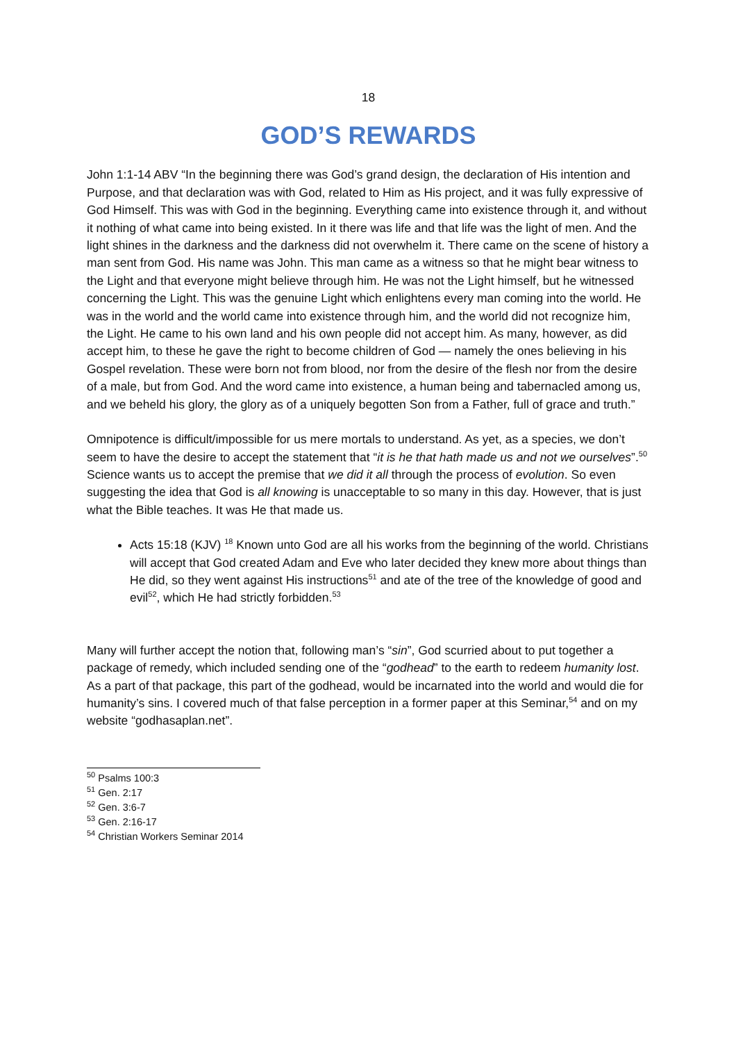18
GOD’S REWARDS
John 1:1-14 ABV “In the beginning there was God’s grand design, the declaration of His intention and Purpose, and that declaration was with God, related to Him as His project, and it was fully expressive of God Himself. This was with God in the beginning. Everything came into existence through it, and without it nothing of what came into being existed. In it there was life and that life was the light of men. And the light shines in the darkness and the darkness did not overwhelm it. There came on the scene of history a man sent from God. His name was John. This man came as a witness so that he might bear witness to the Light and that everyone might believe through him. He was not the Light himself, but he witnessed concerning the Light. This was the genuine Light which enlightens every man coming into the world. He was in the world and the world came into existence through him, and the world did not recognize him, the Light. He came to his own land and his own people did not accept him. As many, however, as did accept him, to these he gave the right to become children of God — namely the ones believing in his Gospel revelation. These were born not from blood, nor from the desire of the flesh nor from the desire of a male, but from God. And the word came into existence, a human being and tabernacled among us, and we beheld his glory, the glory as of a uniquely begotten Son from a Father, full of grace and truth.”
Omnipotence is difficult/impossible for us mere mortals to understand. As yet, as a species, we don’t seem to have the desire to accept the statement that “it is he that hath made us and not we ourselves”.<sup>50</sup> Science wants us to accept the premise that we did it all through the process of evolution. So even suggesting the idea that God is all knowing is unacceptable to so many in this day. However, that is just what the Bible teaches. It was He that made us.
Acts 15:18 (KJV) <sup>18</sup> Known unto God are all his works from the beginning of the world. Christians will accept that God created Adam and Eve who later decided they knew more about things than He did, so they went against His instructions<sup>51</sup> and ate of the tree of the knowledge of good and evil<sup>52</sup>, which He had strictly forbidden.<sup>53</sup>
Many will further accept the notion that, following man’s “sin”, God scurried about to put together a package of remedy, which included sending one of the “godhead” to the earth to redeem humanity lost. As a part of that package, this part of the godhead, would be incarnated into the world and would die for humanity’s sins. I covered much of that false perception in a former paper at this Seminar,<sup>54</sup> and on my website “godhasaplan.net”.
<sup>50</sup> Psalms 100:3
<sup>51</sup> Gen. 2:17
<sup>52</sup> Gen. 3:6-7
<sup>53</sup> Gen. 2:16-17
<sup>54</sup> Christian Workers Seminar 2014